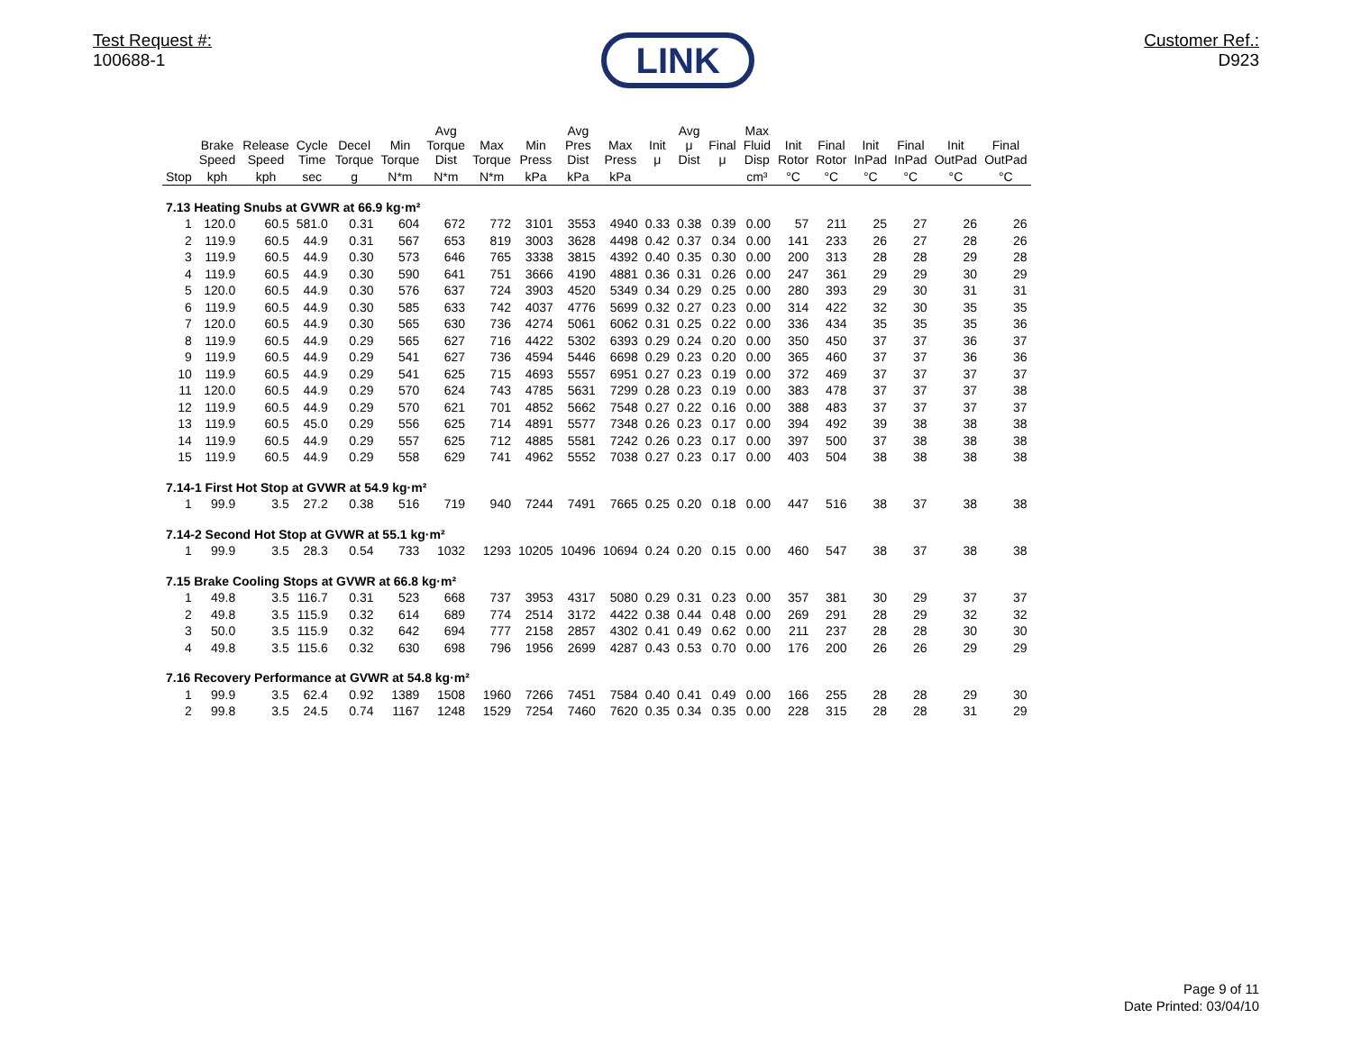Test Request #:
100688-1
LINK
Customer Ref.:
D923
| | Brake Speed | Release Speed | Cycle Time | Decel Torque | Min Torque | Avg Torque Dist | Max Torque | Min Press | Avg Pres Dist | Max Press | Init μ | Avg μ Dist | Final μ | Max Fluid Disp | Init Rotor | Final Rotor | Init InPad | Final InPad | Init OutPad | Final OutPad |
| --- | --- | --- | --- | --- | --- | --- | --- | --- | --- | --- | --- | --- | --- | --- | --- | --- | --- | --- | --- | --- |
| Stop | kph | kph | sec | g | N*m | N*m | N*m | kPa | kPa | kPa | | | | cm³ | °C | °C | °C | °C | °C | °C |
| 7.13 Heating Snubs at GVWR at 66.9 kg·m² | | | | | | | | | | | | | | | | | | | | |
| 1 | 120.0 | 60.5 | 581.0 | 0.31 | 604 | 672 | 772 | 3101 | 3553 | 4940 | 0.33 | 0.38 | 0.39 | 0.00 | 57 | 211 | 25 | 27 | 26 | 26 |
| 2 | 119.9 | 60.5 | 44.9 | 0.31 | 567 | 653 | 819 | 3003 | 3628 | 4498 | 0.42 | 0.37 | 0.34 | 0.00 | 141 | 233 | 26 | 27 | 28 | 26 |
| 3 | 119.9 | 60.5 | 44.9 | 0.30 | 573 | 646 | 765 | 3338 | 3815 | 4392 | 0.40 | 0.35 | 0.30 | 0.00 | 200 | 313 | 28 | 28 | 29 | 28 |
| 4 | 119.9 | 60.5 | 44.9 | 0.30 | 590 | 641 | 751 | 3666 | 4190 | 4881 | 0.36 | 0.31 | 0.26 | 0.00 | 247 | 361 | 29 | 29 | 30 | 29 |
| 5 | 120.0 | 60.5 | 44.9 | 0.30 | 576 | 637 | 724 | 3903 | 4520 | 5349 | 0.34 | 0.29 | 0.25 | 0.00 | 280 | 393 | 29 | 30 | 31 | 31 |
| 6 | 119.9 | 60.5 | 44.9 | 0.30 | 585 | 633 | 742 | 4037 | 4776 | 5699 | 0.32 | 0.27 | 0.23 | 0.00 | 314 | 422 | 32 | 30 | 35 | 35 |
| 7 | 120.0 | 60.5 | 44.9 | 0.30 | 565 | 630 | 736 | 4274 | 5061 | 6062 | 0.31 | 0.25 | 0.22 | 0.00 | 336 | 434 | 35 | 35 | 35 | 36 |
| 8 | 119.9 | 60.5 | 44.9 | 0.29 | 565 | 627 | 716 | 4422 | 5302 | 6393 | 0.29 | 0.24 | 0.20 | 0.00 | 350 | 450 | 37 | 37 | 36 | 37 |
| 9 | 119.9 | 60.5 | 44.9 | 0.29 | 541 | 627 | 736 | 4594 | 5446 | 6698 | 0.29 | 0.23 | 0.20 | 0.00 | 365 | 460 | 37 | 37 | 36 | 36 |
| 10 | 119.9 | 60.5 | 44.9 | 0.29 | 541 | 625 | 715 | 4693 | 5557 | 6951 | 0.27 | 0.23 | 0.19 | 0.00 | 372 | 469 | 37 | 37 | 37 | 37 |
| 11 | 120.0 | 60.5 | 44.9 | 0.29 | 570 | 624 | 743 | 4785 | 5631 | 7299 | 0.28 | 0.23 | 0.19 | 0.00 | 383 | 478 | 37 | 37 | 37 | 38 |
| 12 | 119.9 | 60.5 | 44.9 | 0.29 | 570 | 621 | 701 | 4852 | 5662 | 7548 | 0.27 | 0.22 | 0.16 | 0.00 | 388 | 483 | 37 | 37 | 37 | 37 |
| 13 | 119.9 | 60.5 | 45.0 | 0.29 | 556 | 625 | 714 | 4891 | 5577 | 7348 | 0.26 | 0.23 | 0.17 | 0.00 | 394 | 492 | 39 | 38 | 38 | 38 |
| 14 | 119.9 | 60.5 | 44.9 | 0.29 | 557 | 625 | 712 | 4885 | 5581 | 7242 | 0.26 | 0.23 | 0.17 | 0.00 | 397 | 500 | 37 | 38 | 38 | 38 |
| 15 | 119.9 | 60.5 | 44.9 | 0.29 | 558 | 629 | 741 | 4962 | 5552 | 7038 | 0.27 | 0.23 | 0.17 | 0.00 | 403 | 504 | 38 | 38 | 38 | 38 |
| 7.14-1 First Hot Stop at GVWR at 54.9 kg·m² | | | | | | | | | | | | | | | | | | | | |
| 1 | 99.9 | 3.5 | 27.2 | 0.38 | 516 | 719 | 940 | 7244 | 7491 | 7665 | 0.25 | 0.20 | 0.18 | 0.00 | 447 | 516 | 38 | 37 | 38 | 38 |
| 7.14-2 Second Hot Stop at GVWR at 55.1 kg·m² | | | | | | | | | | | | | | | | | | | | |
| 1 | 99.9 | 3.5 | 28.3 | 0.54 | 733 | 1032 | 1293 | 10205 | 10496 | 10694 | 0.24 | 0.20 | 0.15 | 0.00 | 460 | 547 | 38 | 37 | 38 | 38 |
| 7.15 Brake Cooling Stops at GVWR at 66.8 kg·m² | | | | | | | | | | | | | | | | | | | | |
| 1 | 49.8 | 3.5 | 116.7 | 0.31 | 523 | 668 | 737 | 3953 | 4317 | 5080 | 0.29 | 0.31 | 0.23 | 0.00 | 357 | 381 | 30 | 29 | 37 | 37 |
| 2 | 49.8 | 3.5 | 115.9 | 0.32 | 614 | 689 | 774 | 2514 | 3172 | 4422 | 0.38 | 0.44 | 0.48 | 0.00 | 269 | 291 | 28 | 29 | 32 | 32 |
| 3 | 50.0 | 3.5 | 115.9 | 0.32 | 642 | 694 | 777 | 2158 | 2857 | 4302 | 0.41 | 0.49 | 0.62 | 0.00 | 211 | 237 | 28 | 28 | 30 | 30 |
| 4 | 49.8 | 3.5 | 115.6 | 0.32 | 630 | 698 | 796 | 1956 | 2699 | 4287 | 0.43 | 0.53 | 0.70 | 0.00 | 176 | 200 | 26 | 26 | 29 | 29 |
| 7.16 Recovery Performance at GVWR at 54.8 kg·m² | | | | | | | | | | | | | | | | | | | | |
| 1 | 99.9 | 3.5 | 62.4 | 0.92 | 1389 | 1508 | 1960 | 7266 | 7451 | 7584 | 0.40 | 0.41 | 0.49 | 0.00 | 166 | 255 | 28 | 28 | 29 | 30 |
| 2 | 99.8 | 3.5 | 24.5 | 0.74 | 1167 | 1248 | 1529 | 7254 | 7460 | 7620 | 0.35 | 0.34 | 0.35 | 0.00 | 228 | 315 | 28 | 28 | 31 | 29 |
Page 9 of 11
Date Printed: 03/04/10